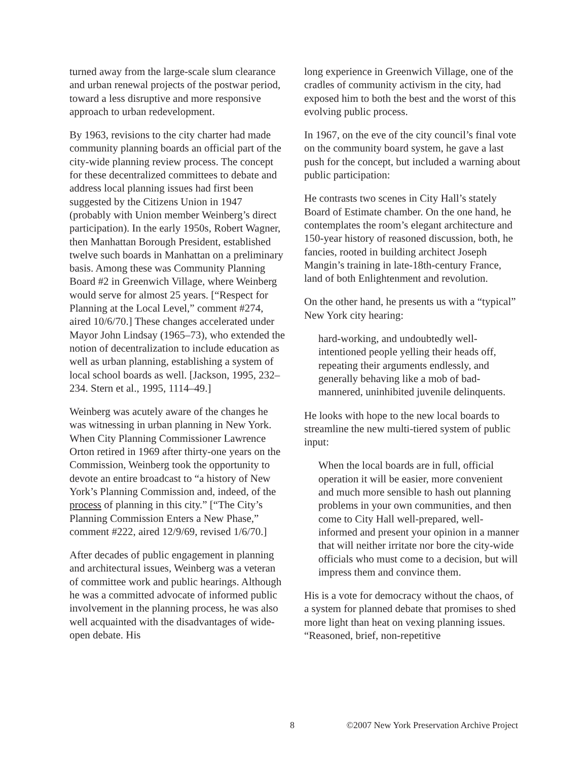turned away from the large-scale slum clearance and urban renewal projects of the postwar period, toward a less disruptive and more responsive approach to urban redevelopment.
By 1963, revisions to the city charter had made community planning boards an official part of the city-wide planning review process. The concept for these decentralized committees to debate and address local planning issues had first been suggested by the Citizens Union in 1947 (probably with Union member Weinberg’s direct participation). In the early 1950s, Robert Wagner, then Manhattan Borough President, established twelve such boards in Manhattan on a preliminary basis. Among these was Community Planning Board #2 in Greenwich Village, where Weinberg would serve for almost 25 years. [“Respect for Planning at the Local Level,” comment #274, aired 10/6/70.] These changes accelerated under Mayor John Lindsay (1965–73), who extended the notion of decentralization to include education as well as urban planning, establishing a system of local school boards as well. [Jackson, 1995, 232–234. Stern et al., 1995, 1114–49.]
Weinberg was acutely aware of the changes he was witnessing in urban planning in New York. When City Planning Commissioner Lawrence Orton retired in 1969 after thirty-one years on the Commission, Weinberg took the opportunity to devote an entire broadcast to “a history of New York’s Planning Commission and, indeed, of the process of planning in this city.” [“The City’s Planning Commission Enters a New Phase,” comment #222, aired 12/9/69, revised 1/6/70.]
After decades of public engagement in planning and architectural issues, Weinberg was a veteran of committee work and public hearings. Although he was a committed advocate of informed public involvement in the planning process, he was also well acquainted with the disadvantages of wide-open debate. His
long experience in Greenwich Village, one of the cradles of community activism in the city, had exposed him to both the best and the worst of this evolving public process.
In 1967, on the eve of the city council’s final vote on the community board system, he gave a last push for the concept, but included a warning about public participation:
He contrasts two scenes in City Hall’s stately Board of Estimate chamber. On the one hand, he contemplates the room’s elegant architecture and 150-year history of reasoned discussion, both, he fancies, rooted in building architect Joseph Mangin’s training in late-18th-century France, land of both Enlightenment and revolution.
On the other hand, he presents us with a “typical” New York city hearing:
hard-working, and undoubtedly well-intentioned people yelling their heads off, repeating their arguments endlessly, and generally behaving like a mob of bad-mannered, uninhibited juvenile delinquents.
He looks with hope to the new local boards to streamline the new multi-tiered system of public input:
When the local boards are in full, official operation it will be easier, more convenient and much more sensible to hash out planning problems in your own communities, and then come to City Hall well-prepared, well-informed and present your opinion in a manner that will neither irritate nor bore the city-wide officials who must come to a decision, but will impress them and convince them.
His is a vote for democracy without the chaos, of a system for planned debate that promises to shed more light than heat on vexing planning issues. “Reasoned, brief, non-repetitive
8 ©2007 New York Preservation Archive Project